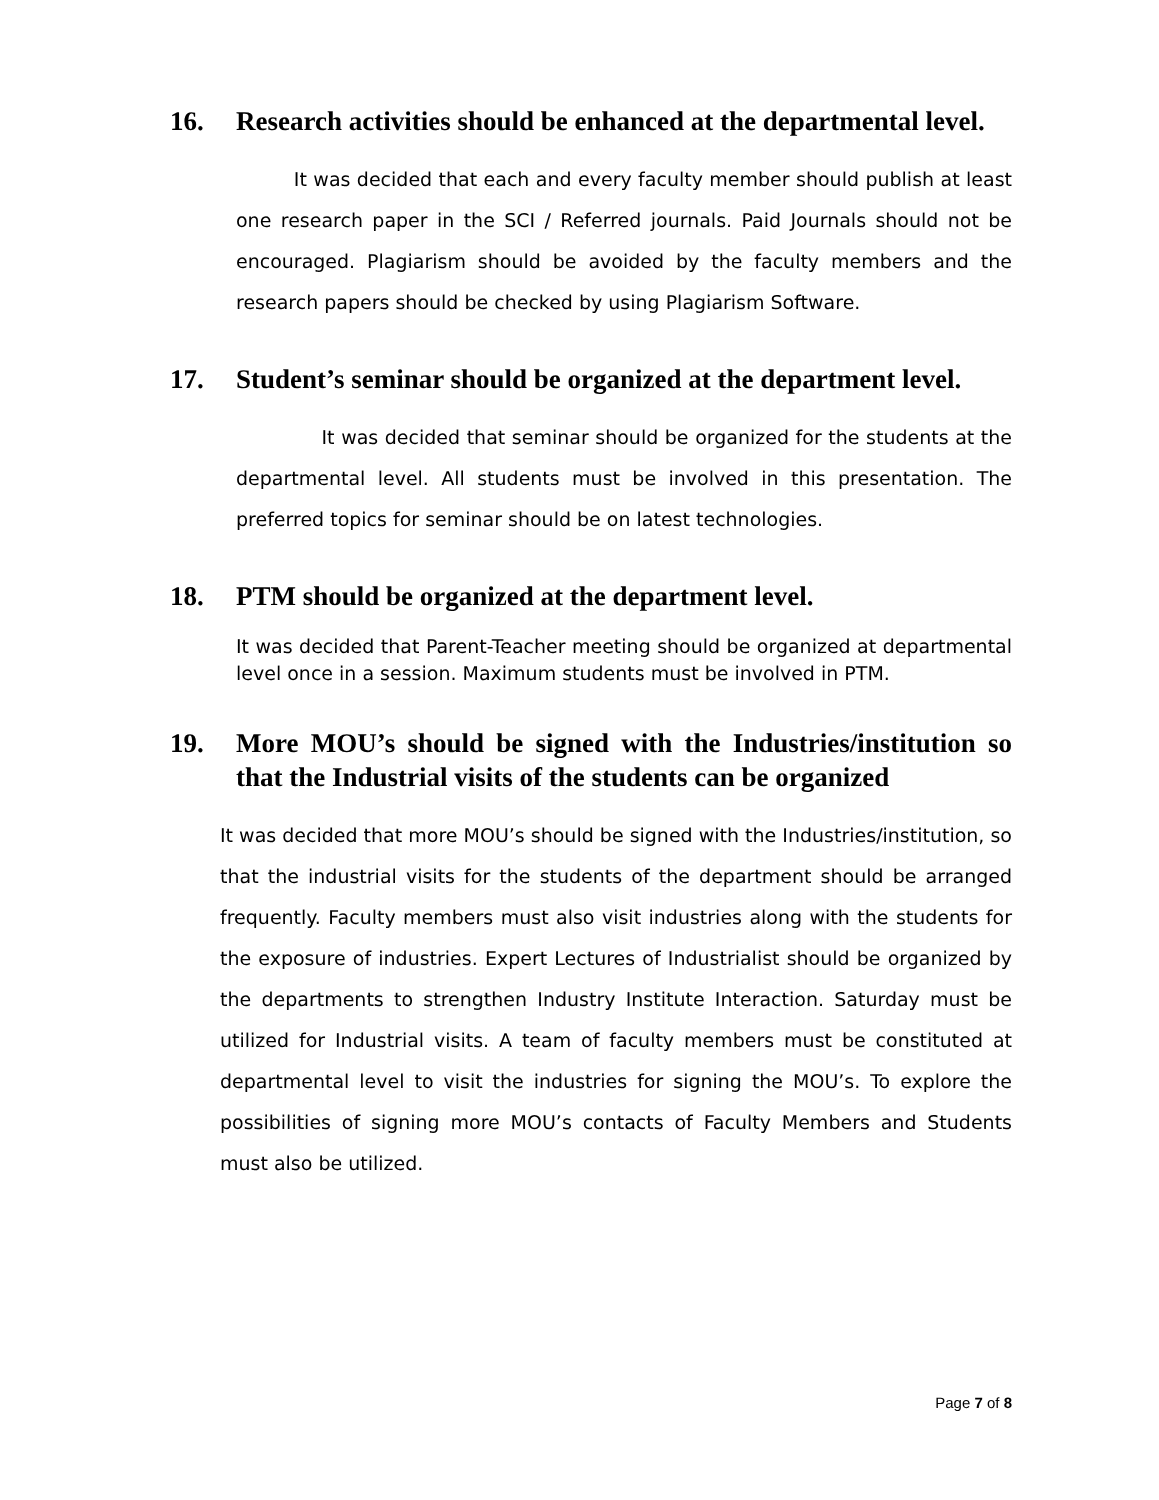16. Research activities should be enhanced at the departmental level.
It was decided that each and every faculty member should publish at least one research paper in the SCI / Referred journals. Paid Journals should not be encouraged. Plagiarism should be avoided by the faculty members and the research papers should be checked by using Plagiarism Software.
17. Student’s seminar should be organized at the department level.
It was decided that seminar should be organized for the students at the departmental level. All students must be involved in this presentation. The preferred topics for seminar should be on latest technologies.
18. PTM should be organized at the department level.
It was decided that Parent-Teacher meeting should be organized at departmental level once in a session. Maximum students must be involved in PTM.
19. More MOU’s should be signed with the Industries/institution so that the Industrial visits of the students can be organized
It was decided that more MOU’s should be signed with the Industries/institution, so that the industrial visits for the students of the department should be arranged frequently. Faculty members must also visit industries along with the students for the exposure of industries. Expert Lectures of Industrialist should be organized by the departments to strengthen Industry Institute Interaction. Saturday must be utilized for Industrial visits. A team of faculty members must be constituted at departmental level to visit the industries for signing the MOU’s. To explore the possibilities of signing more MOU’s contacts of Faculty Members and Students must also be utilized.
Page 7 of 8